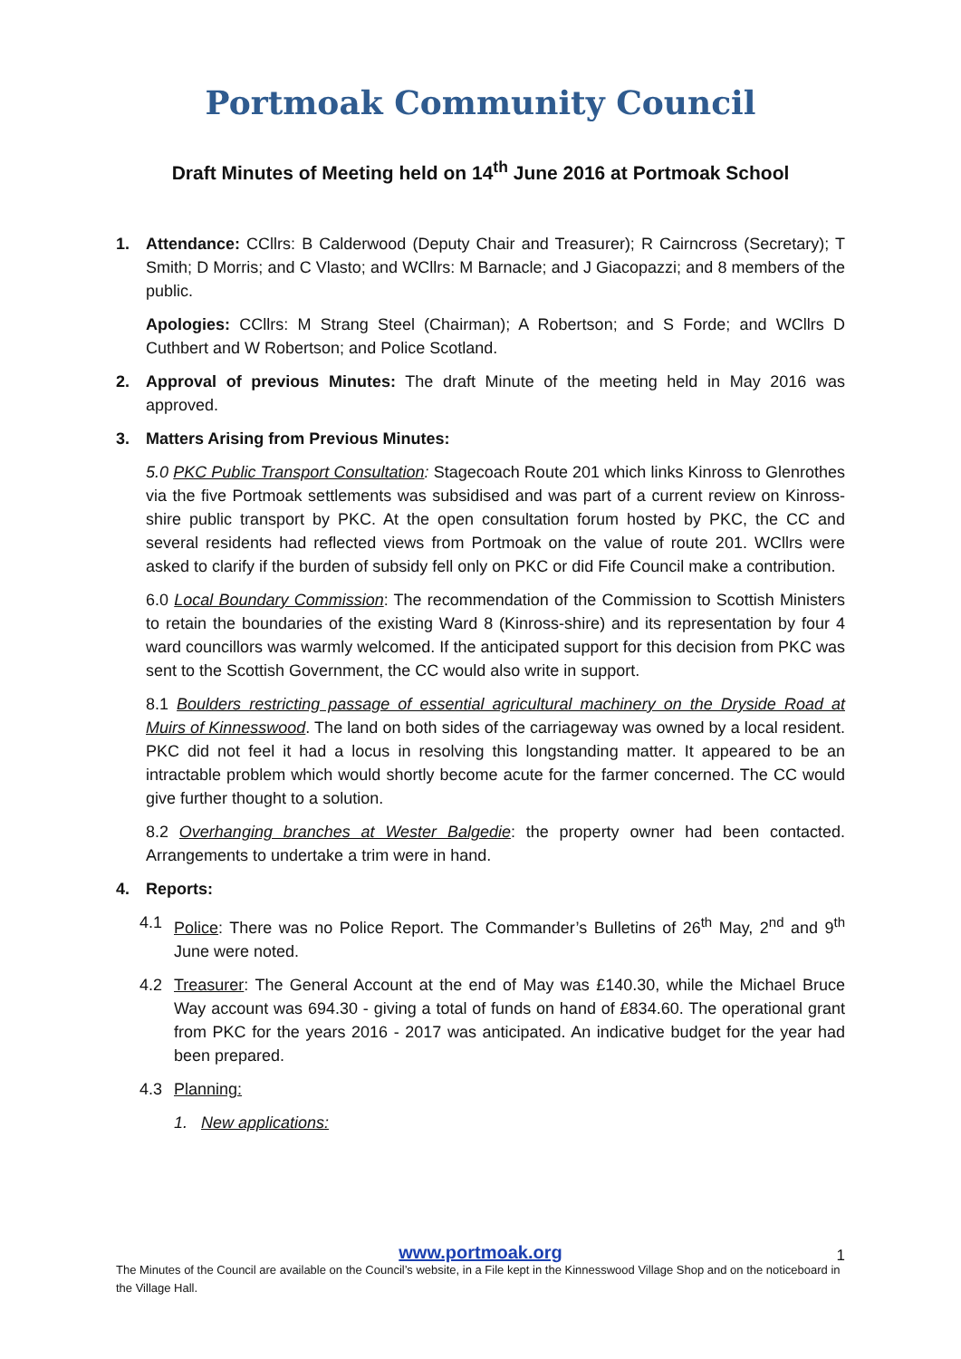Portmoak Community Council
Draft Minutes of Meeting held on 14<sup>th</sup> June 2016 at Portmoak School
1. Attendance: CCllrs: B Calderwood (Deputy Chair and Treasurer); R Cairncross (Secretary); T Smith; D Morris; and C Vlasto; and WCllrs: M Barnacle; and J Giacopazzi; and 8 members of the public.
Apologies: CCllrs: M Strang Steel (Chairman); A Robertson; and S Forde; and WCllrs D Cuthbert and W Robertson; and Police Scotland.
2. Approval of previous Minutes: The draft Minute of the meeting held in May 2016 was approved.
3. Matters Arising from Previous Minutes:
5.0 PKC Public Transport Consultation: Stagecoach Route 201 which links Kinross to Glenrothes via the five Portmoak settlements was subsidised and was part of a current review on Kinross-shire public transport by PKC. At the open consultation forum hosted by PKC, the CC and several residents had reflected views from Portmoak on the value of route 201. WCllrs were asked to clarify if the burden of subsidy fell only on PKC or did Fife Council make a contribution.
6.0 Local Boundary Commission: The recommendation of the Commission to Scottish Ministers to retain the boundaries of the existing Ward 8 (Kinross-shire) and its representation by four 4 ward councillors was warmly welcomed. If the anticipated support for this decision from PKC was sent to the Scottish Government, the CC would also write in support.
8.1 Boulders restricting passage of essential agricultural machinery on the Dryside Road at Muirs of Kinnesswood. The land on both sides of the carriageway was owned by a local resident. PKC did not feel it had a locus in resolving this longstanding matter. It appeared to be an intractable problem which would shortly become acute for the farmer concerned. The CC would give further thought to a solution.
8.2 Overhanging branches at Wester Balgedie: the property owner had been contacted. Arrangements to undertake a trim were in hand.
4. Reports:
4.1 Police: There was no Police Report. The Commander’s Bulletins of 26<sup>th</sup> May, 2<sup>nd</sup> and 9<sup>th</sup> June were noted.
4.2 Treasurer: The General Account at the end of May was £140.30, while the Michael Bruce Way account was 694.30 - giving a total of funds on hand of £834.60. The operational grant from PKC for the years 2016 - 2017 was anticipated. An indicative budget for the year had been prepared.
4.3 Planning:
1. New applications:
www.portmoak.org
1
The Minutes of the Council are available on the Council’s website, in a File kept in the Kinnesswood Village Shop and on the noticeboard in the Village Hall.